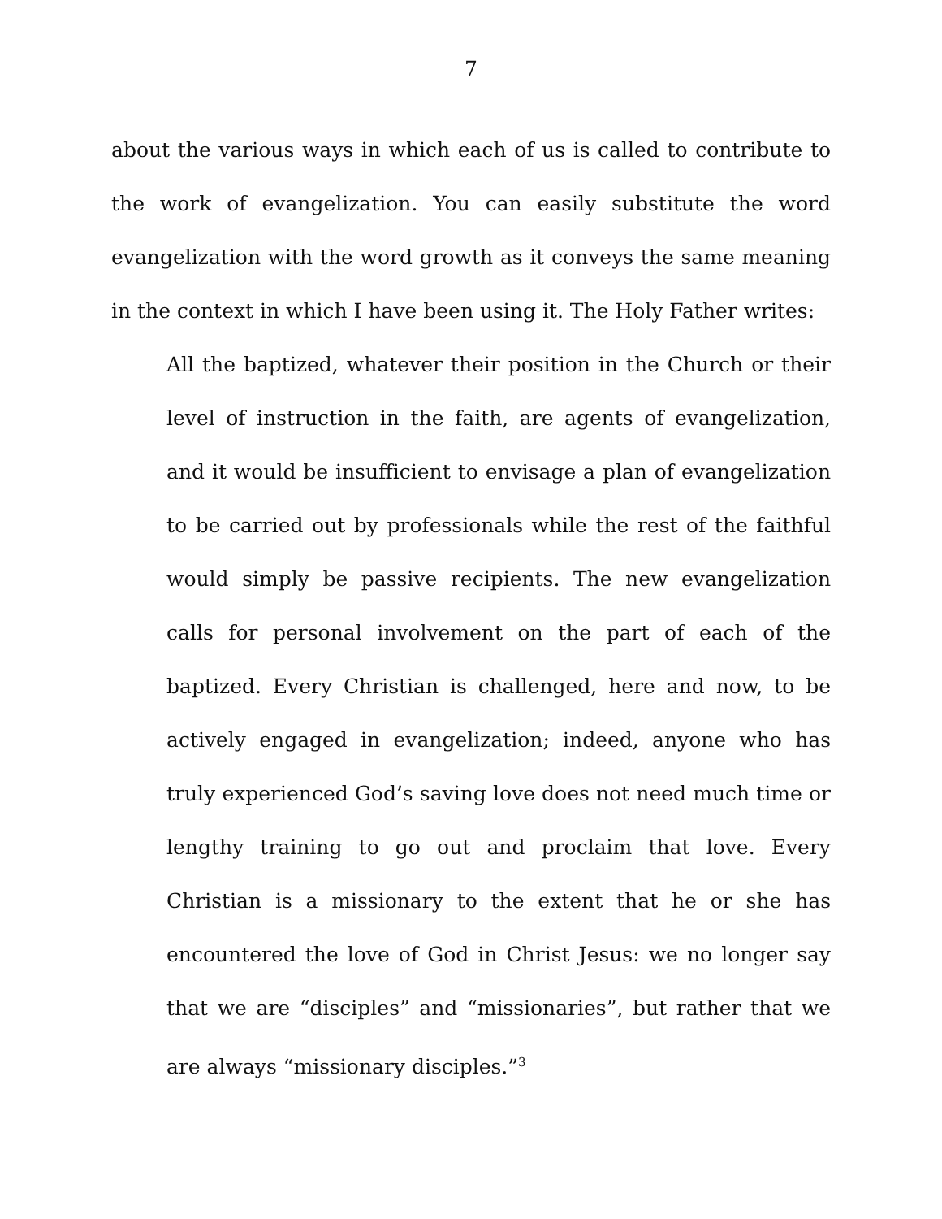7
about the various ways in which each of us is called to contribute to the work of evangelization. You can easily substitute the word evangelization with the word growth as it conveys the same meaning in the context in which I have been using it. The Holy Father writes:
All the baptized, whatever their position in the Church or their level of instruction in the faith, are agents of evangelization, and it would be insufficient to envisage a plan of evangelization to be carried out by professionals while the rest of the faithful would simply be passive recipients. The new evangelization calls for personal involvement on the part of each of the baptized. Every Christian is challenged, here and now, to be actively engaged in evangelization; indeed, anyone who has truly experienced God’s saving love does not need much time or lengthy training to go out and proclaim that love. Every Christian is a missionary to the extent that he or she has encountered the love of God in Christ Jesus: we no longer say that we are “disciples” and “missionaries”, but rather that we are always “missionary disciples.”<sup>3</sup>